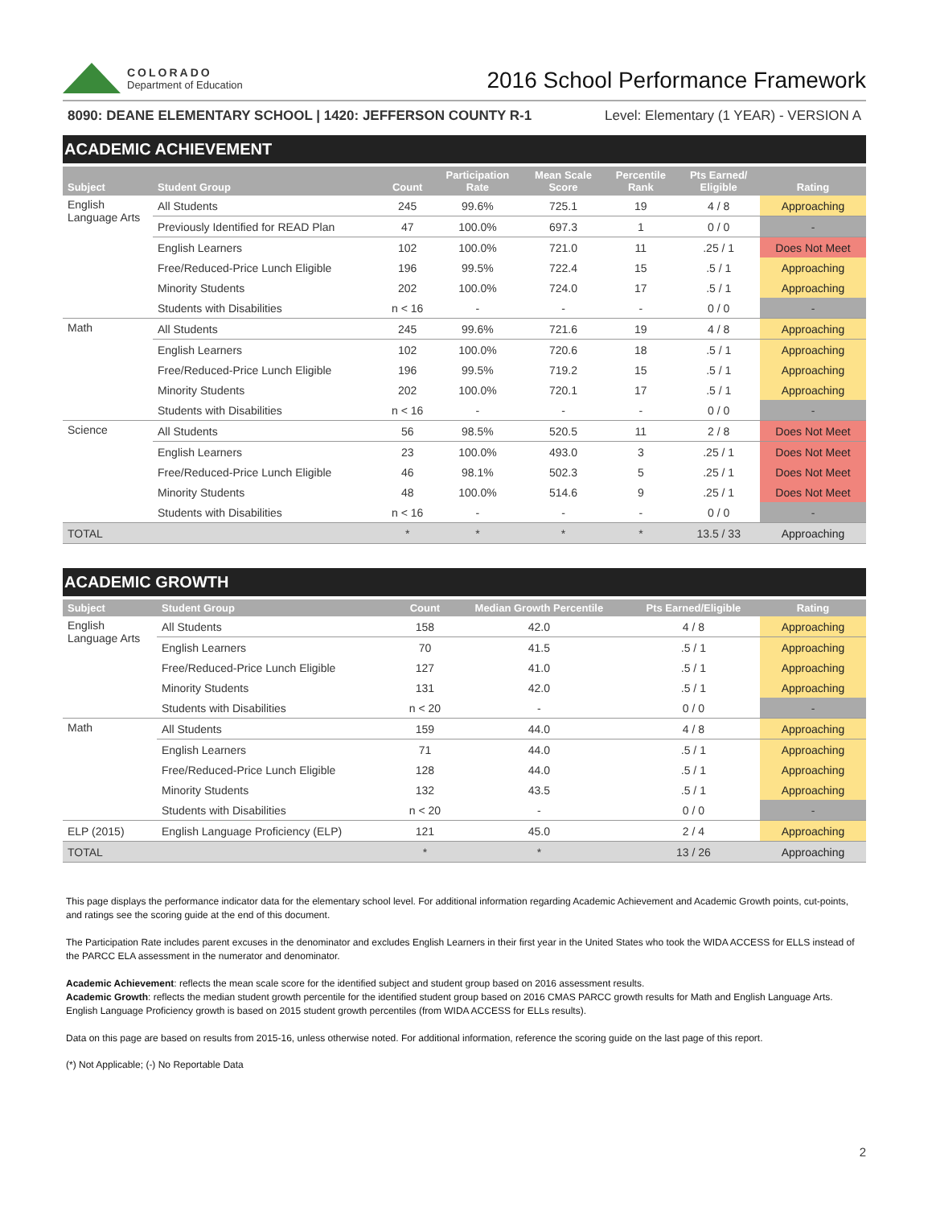COLORADO
Department of Education
2016 School Performance Framework
8090: DEANE ELEMENTARY SCHOOL | 1420: JEFFERSON COUNTY R-1 Level: Elementary (1 YEAR) - VERSION A
ACADEMIC ACHIEVEMENT
| Subject | Student Group | Count | Participation Rate | Mean Scale Score | Percentile Rank | Pts Earned/ Eligible | Rating |
| --- | --- | --- | --- | --- | --- | --- | --- |
| English Language Arts | All Students | 245 | 99.6% | 725.1 | 19 | 4 / 8 | Approaching |
| | Previously Identified for READ Plan | 47 | 100.0% | 697.3 | 1 | 0 / 0 | - |
| | English Learners | 102 | 100.0% | 721.0 | 11 | .25 / 1 | Does Not Meet |
| | Free/Reduced-Price Lunch Eligible | 196 | 99.5% | 722.4 | 15 | .5 / 1 | Approaching |
| | Minority Students | 202 | 100.0% | 724.0 | 17 | .5 / 1 | Approaching |
| | Students with Disabilities | n < 16 | - | - | - | 0 / 0 | - |
| Math | All Students | 245 | 99.6% | 721.6 | 19 | 4 / 8 | Approaching |
| | English Learners | 102 | 100.0% | 720.6 | 18 | .5 / 1 | Approaching |
| | Free/Reduced-Price Lunch Eligible | 196 | 99.5% | 719.2 | 15 | .5 / 1 | Approaching |
| | Minority Students | 202 | 100.0% | 720.1 | 17 | .5 / 1 | Approaching |
| | Students with Disabilities | n < 16 | - | - | - | 0 / 0 | - |
| Science | All Students | 56 | 98.5% | 520.5 | 11 | 2 / 8 | Does Not Meet |
| | English Learners | 23 | 100.0% | 493.0 | 3 | .25 / 1 | Does Not Meet |
| | Free/Reduced-Price Lunch Eligible | 46 | 98.1% | 502.3 | 5 | .25 / 1 | Does Not Meet |
| | Minority Students | 48 | 100.0% | 514.6 | 9 | .25 / 1 | Does Not Meet |
| | Students with Disabilities | n < 16 | - | - | - | 0 / 0 | - |
| TOTAL | | * | * | * | * | 13.5 / 33 | Approaching |
ACADEMIC GROWTH
| Subject | Student Group | Count | Median Growth Percentile | Pts Earned/Eligible | Rating |
| --- | --- | --- | --- | --- | --- |
| English Language Arts | All Students | 158 | 42.0 | 4 / 8 | Approaching |
| | English Learners | 70 | 41.5 | .5 / 1 | Approaching |
| | Free/Reduced-Price Lunch Eligible | 127 | 41.0 | .5 / 1 | Approaching |
| | Minority Students | 131 | 42.0 | .5 / 1 | Approaching |
| | Students with Disabilities | n < 20 | - | 0 / 0 | - |
| Math | All Students | 159 | 44.0 | 4 / 8 | Approaching |
| | English Learners | 71 | 44.0 | .5 / 1 | Approaching |
| | Free/Reduced-Price Lunch Eligible | 128 | 44.0 | .5 / 1 | Approaching |
| | Minority Students | 132 | 43.5 | .5 / 1 | Approaching |
| | Students with Disabilities | n < 20 | - | 0 / 0 | - |
| ELP (2015) | English Language Proficiency (ELP) | 121 | 45.0 | 2 / 4 | Approaching |
| TOTAL | | * | * | 13 / 26 | Approaching |
This page displays the performance indicator data for the elementary school level. For additional information regarding Academic Achievement and Academic Growth points, cut-points, and ratings see the scoring guide at the end of this document.
The Participation Rate includes parent excuses in the denominator and excludes English Learners in their first year in the United States who took the WIDA ACCESS for ELLS instead of the PARCC ELA assessment in the numerator and denominator.
Academic Achievement: reflects the mean scale score for the identified subject and student group based on 2016 assessment results.
Academic Growth: reflects the median student growth percentile for the identified student group based on 2016 CMAS PARCC growth results for Math and English Language Arts. English Language Proficiency growth is based on 2015 student growth percentiles (from WIDA ACCESS for ELLs results).
Data on this page are based on results from 2015-16, unless otherwise noted. For additional information, reference the scoring guide on the last page of this report.
(*) Not Applicable; (-) No Reportable Data
2